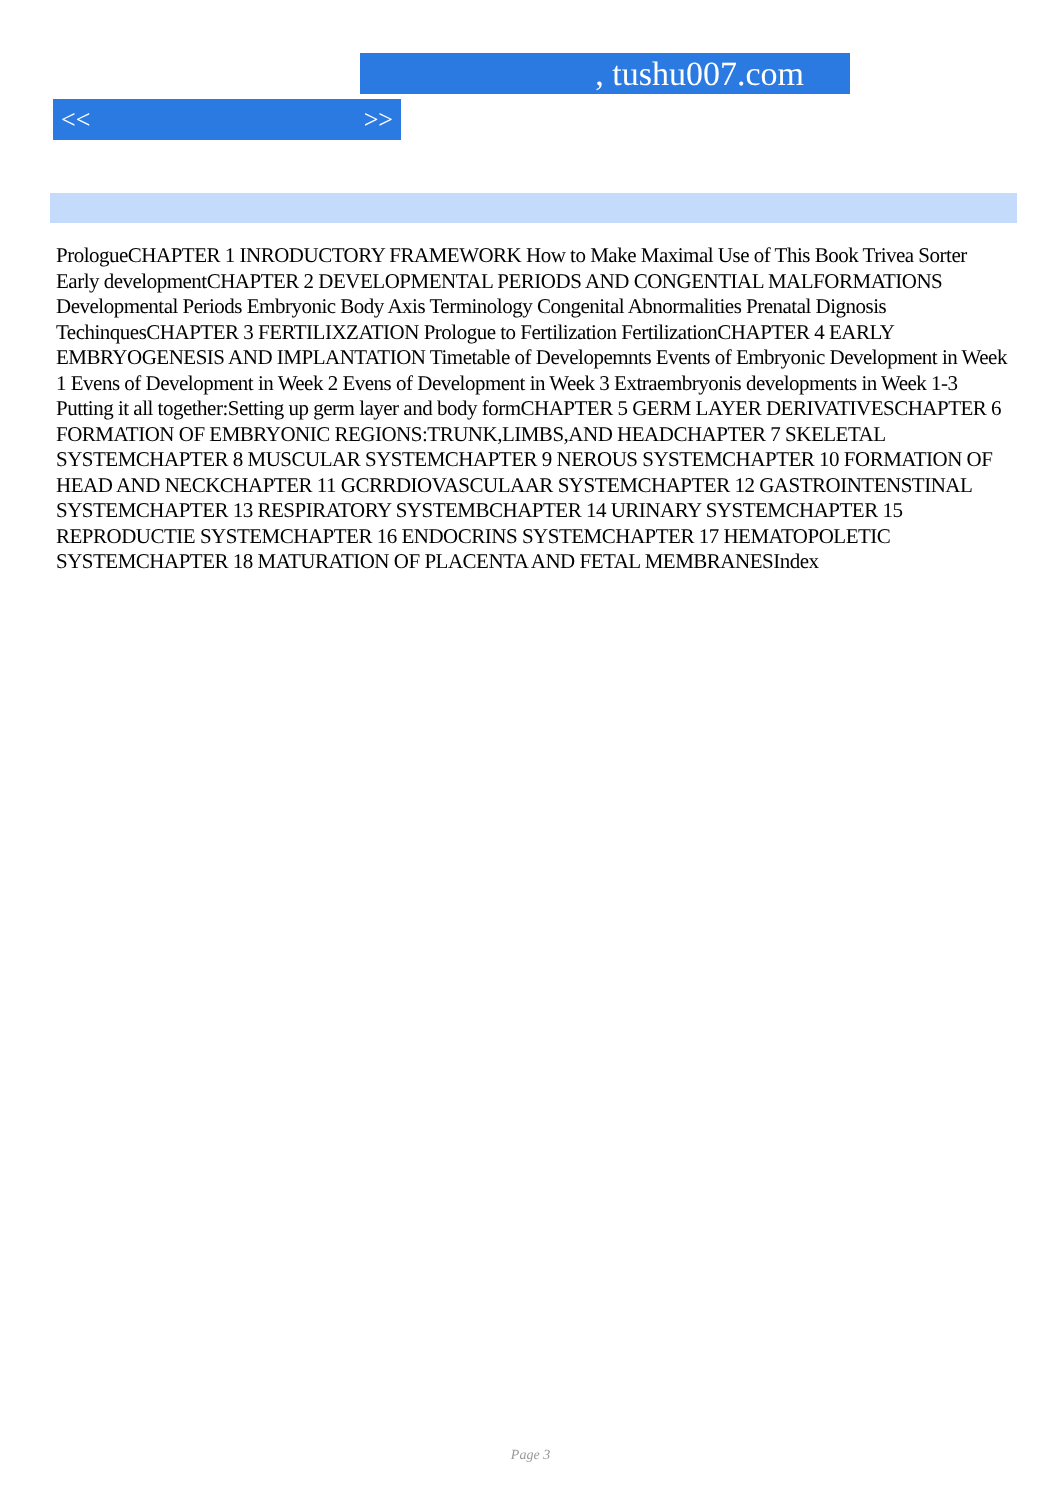, tushu007.com
<< >>
PrologueCHAPTER 1 INRODUCTORY FRAMEWORK How to Make Maximal Use of This Book Trivea Sorter Early developmentCHAPTER 2 DEVELOPMENTAL PERIODS AND CONGENTIAL MALFORMATIONS Developmental Periods Embryonic Body Axis Terminology Congenital Abnormalities Prenatal Dignosis TechinquesCHAPTER 3 FERTILIXZATION Prologue to Fertilization FertilizationCHAPTER 4 EARLY EMBRYOGENESIS AND IMPLANTATION Timetable of Developemnts Events of Embryonic Development in Week 1 Evens of Development in Week 2 Evens of Development in Week 3 Extraembryonis developments in Week 1-3 Putting it all together:Setting up germ layer and body formCHAPTER 5 GERM LAYER DERIVATIVESCHAPTER 6 FORMATION OF EMBRYONIC REGIONS:TRUNK,LIMBS,AND HEADCHAPTER 7 SKELETAL SYSTEMCHAPTER 8 MUSCULAR SYSTEMCHAPTER 9 NEROUS SYSTEMCHAPTER 10 FORMATION OF HEAD AND NECKCHAPTER 11 GCRRDIOVASCULAAR SYSTEMCHAPTER 12 GASTROINTENSTINAL SYSTEMCHAPTER 13 RESPIRATORY SYSTEMBCHAPTER 14 URINARY SYSTEMCHAPTER 15 REPRODUCTIE SYSTEMCHAPTER 16 ENDOCRINS SYSTEMCHAPTER 17 HEMATOPOLETIC SYSTEMCHAPTER 18 MATURATION OF PLACENTA AND FETAL MEMBRANESIndex
Page 3